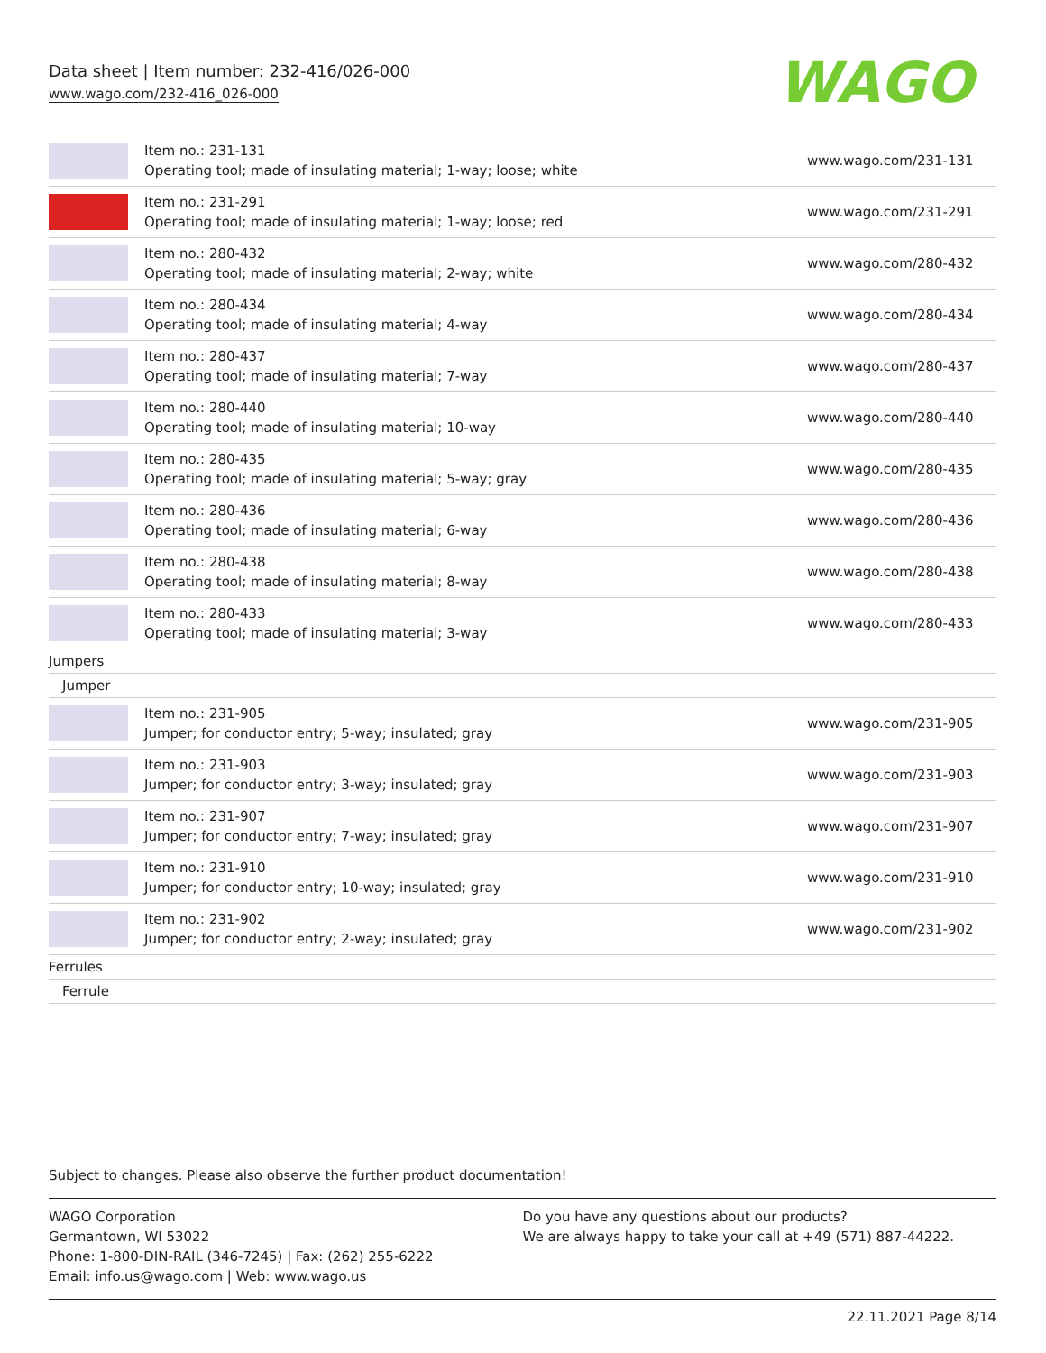Data sheet | Item number: 232-416/026-000
www.wago.com/232-416_026-000
WAGO
| | Item no.: 231-131 Operating tool; made of insulating material; 1-way; loose; white | www.wago.com/231-131 |
| | Item no.: 231-291 Operating tool; made of insulating material; 1-way; loose; red | www.wago.com/231-291 |
| | Item no.: 280-432 Operating tool; made of insulating material; 2-way; white | www.wago.com/280-432 |
| | Item no.: 280-434 Operating tool; made of insulating material; 4-way | www.wago.com/280-434 |
| | Item no.: 280-437 Operating tool; made of insulating material; 7-way | www.wago.com/280-437 |
| | Item no.: 280-440 Operating tool; made of insulating material; 10-way | www.wago.com/280-440 |
| | Item no.: 280-435 Operating tool; made of insulating material; 5-way; gray | www.wago.com/280-435 |
| | Item no.: 280-436 Operating tool; made of insulating material; 6-way | www.wago.com/280-436 |
| | Item no.: 280-438 Operating tool; made of insulating material; 8-way | www.wago.com/280-438 |
| | Item no.: 280-433 Operating tool; made of insulating material; 3-way | www.wago.com/280-433 |
| Jumpers | | |
| Jumper | | |
| | Item no.: 231-905 Jumper; for conductor entry; 5-way; insulated; gray | www.wago.com/231-905 |
| | Item no.: 231-903 Jumper; for conductor entry; 3-way; insulated; gray | www.wago.com/231-903 |
| | Item no.: 231-907 Jumper; for conductor entry; 7-way; insulated; gray | www.wago.com/231-907 |
| | Item no.: 231-910 Jumper; for conductor entry; 10-way; insulated; gray | www.wago.com/231-910 |
| | Item no.: 231-902 Jumper; for conductor entry; 2-way; insulated; gray | www.wago.com/231-902 |
| Ferrules | | |
| Ferrule | | |
Subject to changes. Please also observe the further product documentation!
WAGO Corporation
Germantown, WI 53022
Phone: 1-800-DIN-RAIL (346-7245) | Fax: (262) 255-6222
Email: info.us@wago.com | Web: www.wago.us
Do you have any questions about our products?
We are always happy to take your call at +49 (571) 887-44222.
22.11.2021 Page 8/14